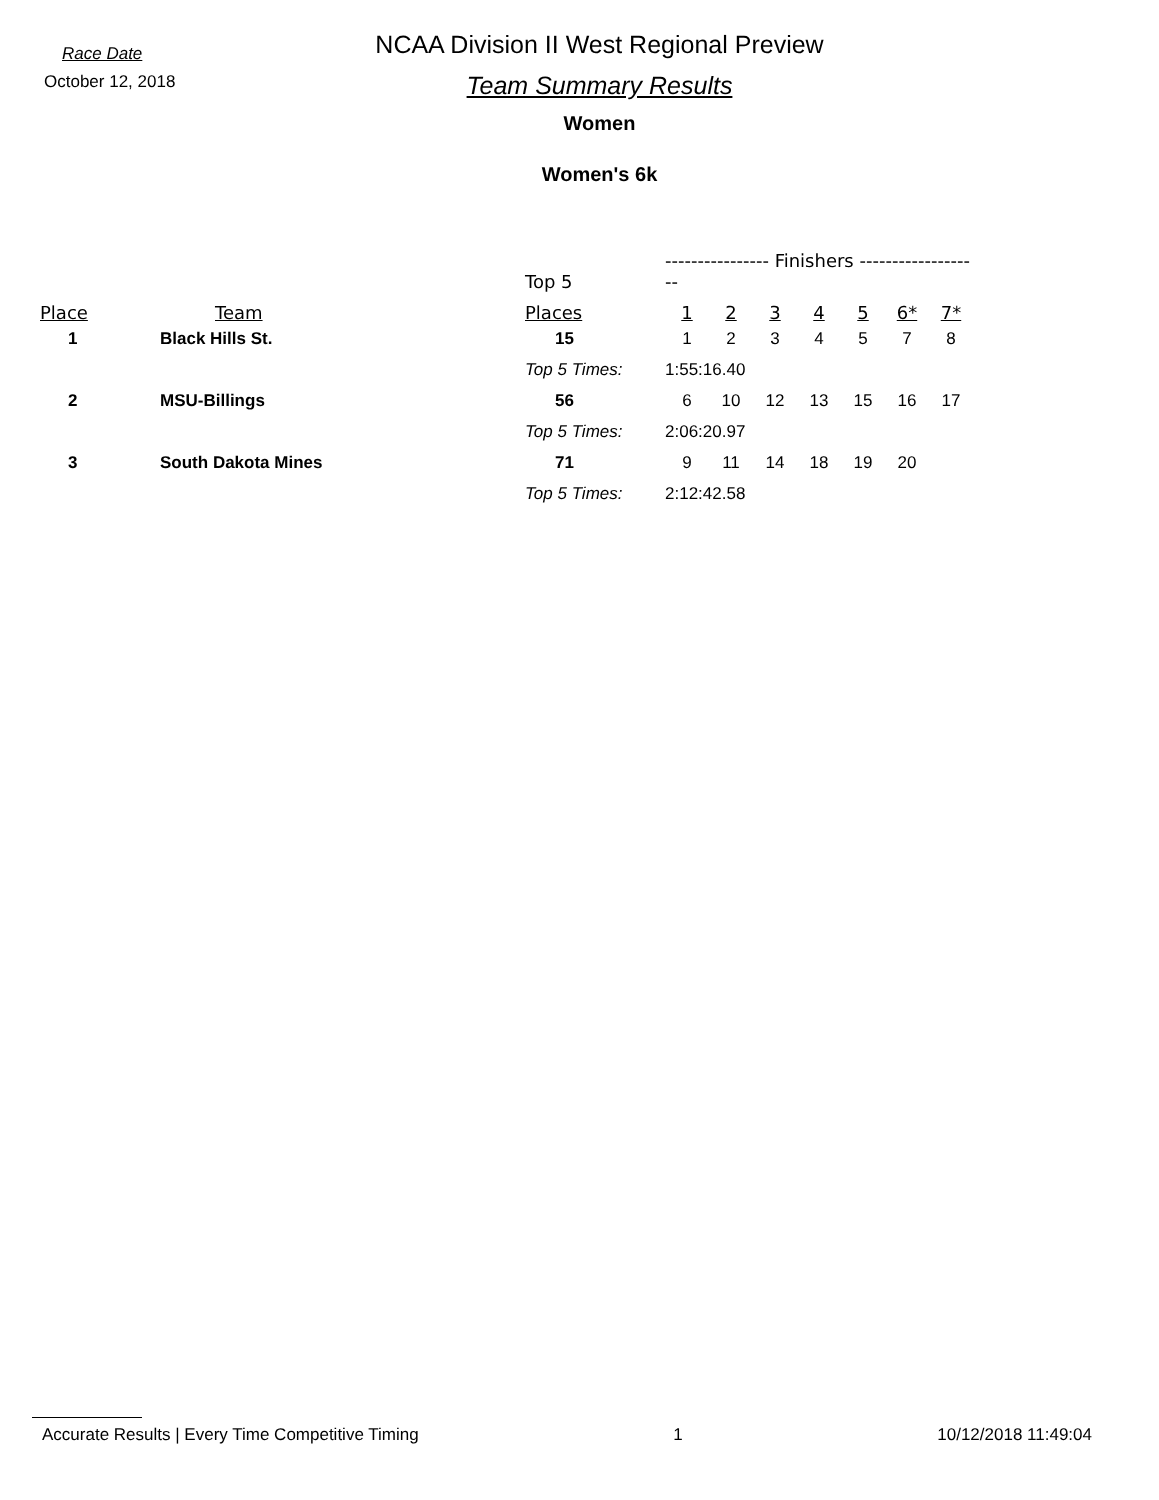Race Date
October 12, 2018
NCAA Division II West Regional Preview
Team Summary Results
Women
Women's 6k
| | | Top 5 | ---------------- Finishers ------------------- | | | | | | |
| --- | --- | --- | --- | --- | --- | --- | --- | --- | --- |
| Place | Team | Places | 1 | 2 | 3 | 4 | 5 | 6* | 7* |
| 1 | Black Hills St. | 15 | 1 | 2 | 3 | 4 | 5 | 7 | 8 |
| | | Top 5 Times: | 1:55:16.40 | | | | | | |
| 2 | MSU-Billings | 56 | 6 | 10 | 12 | 13 | 15 | 16 | 17 |
| | | Top 5 Times: | 2:06:20.97 | | | | | | |
| 3 | South Dakota Mines | 71 | 9 | 11 | 14 | 18 | 19 | 20 | |
| | | Top 5 Times: | 2:12:42.58 | | | | | | |
Accurate Results | Every Time Competitive Timing 1 10/12/2018 11:49:04